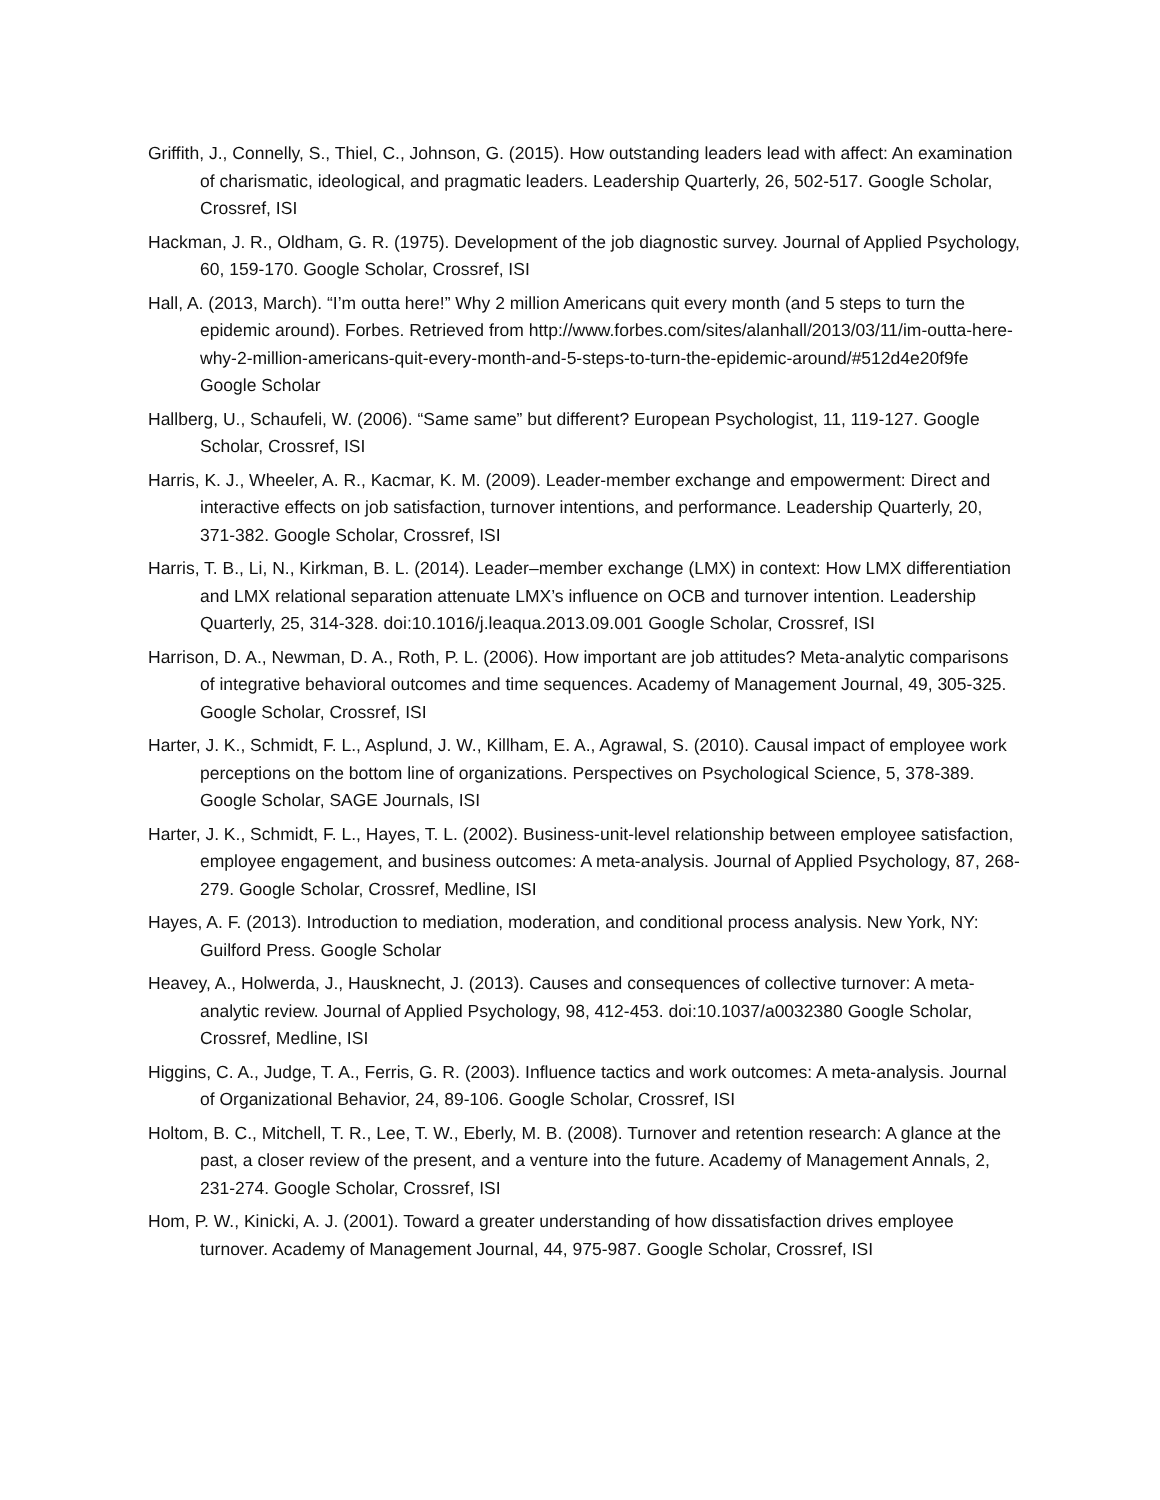Griffith, J., Connelly, S., Thiel, C., Johnson, G. (2015). How outstanding leaders lead with affect: An examination of charismatic, ideological, and pragmatic leaders. Leadership Quarterly, 26, 502-517. Google Scholar, Crossref, ISI
Hackman, J. R., Oldham, G. R. (1975). Development of the job diagnostic survey. Journal of Applied Psychology, 60, 159-170. Google Scholar, Crossref, ISI
Hall, A. (2013, March). “I’m outta here!” Why 2 million Americans quit every month (and 5 steps to turn the epidemic around). Forbes. Retrieved from http://www.forbes.com/sites/alanhall/2013/03/11/im-outta-here-why-2-million-americans-quit-every-month-and-5-steps-to-turn-the-epidemic-around/#512d4e20f9fe Google Scholar
Hallberg, U., Schaufeli, W. (2006). “Same same” but different? European Psychologist, 11, 119-127. Google Scholar, Crossref, ISI
Harris, K. J., Wheeler, A. R., Kacmar, K. M. (2009). Leader-member exchange and empowerment: Direct and interactive effects on job satisfaction, turnover intentions, and performance. Leadership Quarterly, 20, 371-382. Google Scholar, Crossref, ISI
Harris, T. B., Li, N., Kirkman, B. L. (2014). Leader–member exchange (LMX) in context: How LMX differentiation and LMX relational separation attenuate LMX’s influence on OCB and turnover intention. Leadership Quarterly, 25, 314-328. doi:10.1016/j.leaqua.2013.09.001 Google Scholar, Crossref, ISI
Harrison, D. A., Newman, D. A., Roth, P. L. (2006). How important are job attitudes? Meta-analytic comparisons of integrative behavioral outcomes and time sequences. Academy of Management Journal, 49, 305-325. Google Scholar, Crossref, ISI
Harter, J. K., Schmidt, F. L., Asplund, J. W., Killham, E. A., Agrawal, S. (2010). Causal impact of employee work perceptions on the bottom line of organizations. Perspectives on Psychological Science, 5, 378-389. Google Scholar, SAGE Journals, ISI
Harter, J. K., Schmidt, F. L., Hayes, T. L. (2002). Business-unit-level relationship between employee satisfaction, employee engagement, and business outcomes: A meta-analysis. Journal of Applied Psychology, 87, 268-279. Google Scholar, Crossref, Medline, ISI
Hayes, A. F. (2013). Introduction to mediation, moderation, and conditional process analysis. New York, NY: Guilford Press. Google Scholar
Heavey, A., Holwerda, J., Hausknecht, J. (2013). Causes and consequences of collective turnover: A meta-analytic review. Journal of Applied Psychology, 98, 412-453. doi:10.1037/a0032380 Google Scholar, Crossref, Medline, ISI
Higgins, C. A., Judge, T. A., Ferris, G. R. (2003). Influence tactics and work outcomes: A meta-analysis. Journal of Organizational Behavior, 24, 89-106. Google Scholar, Crossref, ISI
Holtom, B. C., Mitchell, T. R., Lee, T. W., Eberly, M. B. (2008). Turnover and retention research: A glance at the past, a closer review of the present, and a venture into the future. Academy of Management Annals, 2, 231-274. Google Scholar, Crossref, ISI
Hom, P. W., Kinicki, A. J. (2001). Toward a greater understanding of how dissatisfaction drives employee turnover. Academy of Management Journal, 44, 975-987. Google Scholar, Crossref, ISI